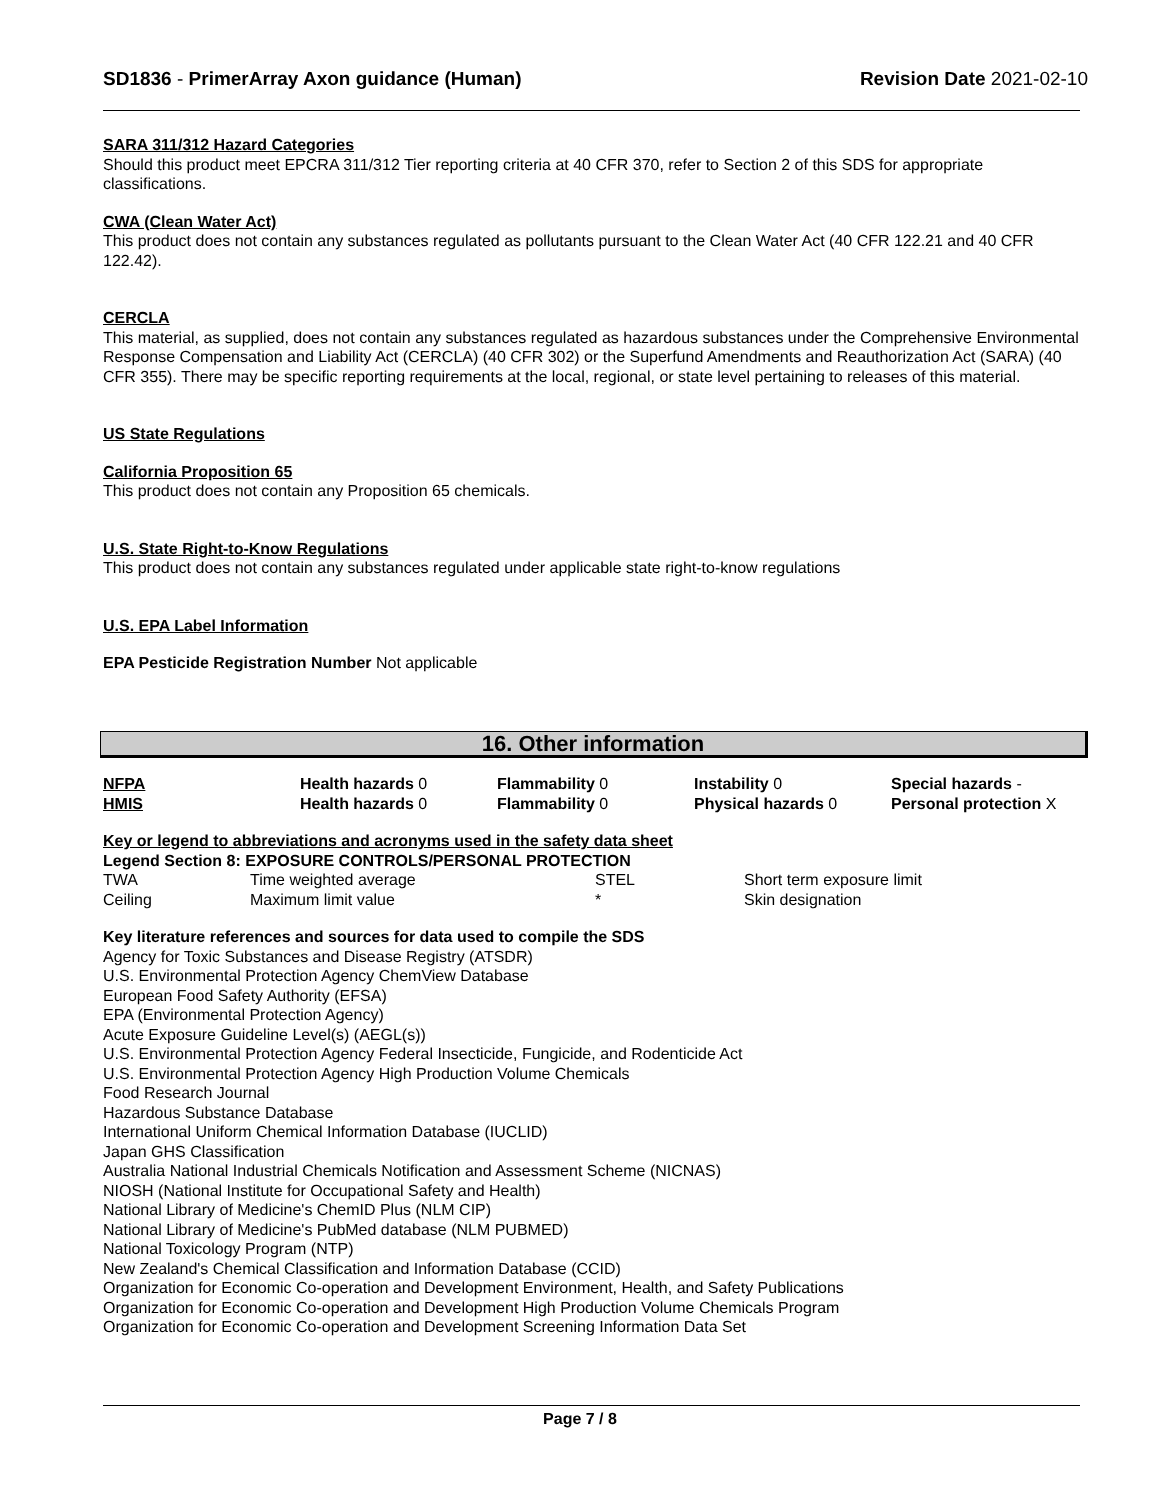SD1836 - PrimerArray Axon guidance (Human)
Revision Date 2021-02-10
SARA 311/312 Hazard Categories
Should this product meet EPCRA 311/312 Tier reporting criteria at 40 CFR 370, refer to Section 2 of this SDS for appropriate classifications.
CWA (Clean Water Act)
This product does not contain any substances regulated as pollutants pursuant to the Clean Water Act (40 CFR 122.21 and 40 CFR 122.42).
CERCLA
This material, as supplied, does not contain any substances regulated as hazardous substances under the Comprehensive Environmental Response Compensation and Liability Act (CERCLA) (40 CFR 302) or the Superfund Amendments and Reauthorization Act (SARA) (40 CFR 355). There may be specific reporting requirements at the local, regional, or state level pertaining to releases of this material.
US State Regulations
California Proposition 65
This product does not contain any Proposition 65 chemicals.
U.S. State Right-to-Know Regulations
This product does not contain any substances regulated under applicable state right-to-know regulations
U.S. EPA Label Information
EPA Pesticide Registration Number Not applicable
16. Other information
| NFPA | Health hazards 0 | Flammability 0 | Instability 0 | Special hazards - |
| HMIS | Health hazards 0 | Flammability 0 | Physical hazards 0 | Personal protection X |
Key or legend to abbreviations and acronyms used in the safety data sheet
Legend Section 8: EXPOSURE CONTROLS/PERSONAL PROTECTION
| TWA | Time weighted average | STEL | Short term exposure limit |
| Ceiling | Maximum limit value | * | Skin designation |
Key literature references and sources for data used to compile the SDS
Agency for Toxic Substances and Disease Registry (ATSDR)
U.S. Environmental Protection Agency ChemView Database
European Food Safety Authority (EFSA)
EPA (Environmental Protection Agency)
Acute Exposure Guideline Level(s) (AEGL(s))
U.S. Environmental Protection Agency Federal Insecticide, Fungicide, and Rodenticide Act
U.S. Environmental Protection Agency High Production Volume Chemicals
Food Research Journal
Hazardous Substance Database
International Uniform Chemical Information Database (IUCLID)
Japan GHS Classification
Australia National Industrial Chemicals Notification and Assessment Scheme (NICNAS)
NIOSH (National Institute for Occupational Safety and Health)
National Library of Medicine's ChemID Plus (NLM CIP)
National Library of Medicine's PubMed database (NLM PUBMED)
National Toxicology Program (NTP)
New Zealand's Chemical Classification and Information Database (CCID)
Organization for Economic Co-operation and Development Environment, Health, and Safety Publications
Organization for Economic Co-operation and Development High Production Volume Chemicals Program
Organization for Economic Co-operation and Development Screening Information Data Set
Page 7 / 8